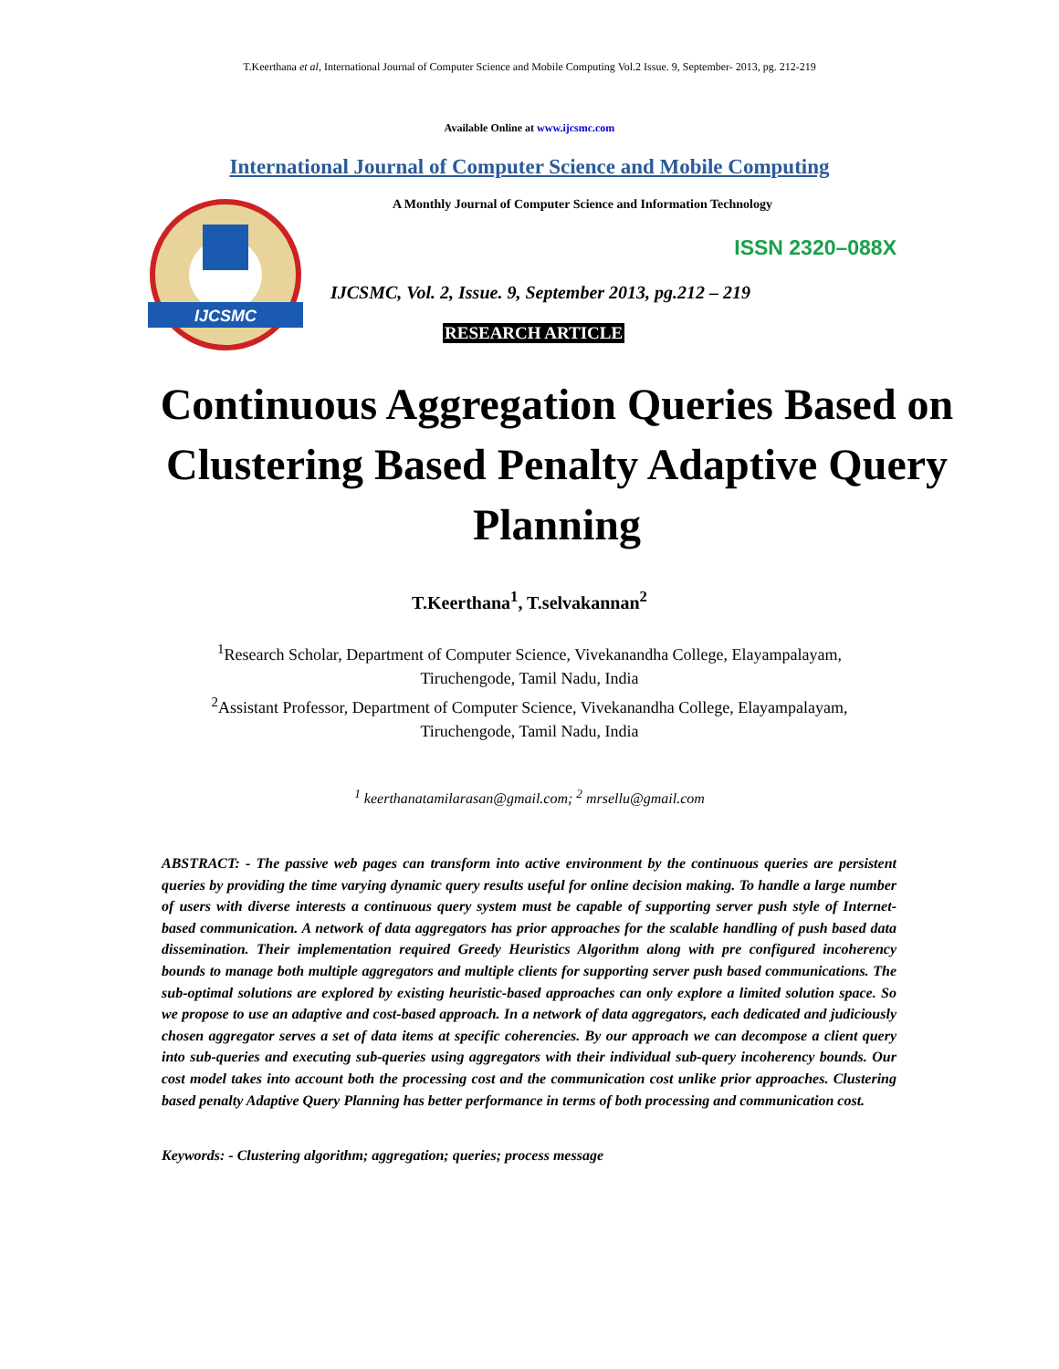T.Keerthana et al, International Journal of Computer Science and Mobile Computing Vol.2 Issue. 9, September- 2013, pg. 212-219
Available Online at www.ijcsmc.com
International Journal of Computer Science and Mobile Computing
IJCSMC
A Monthly Journal of Computer Science and Information Technology
ISSN 2320–088X
IJCSMC, Vol. 2, Issue. 9, September 2013, pg.212 – 219
RESEARCH ARTICLE
Continuous Aggregation Queries Based on Clustering Based Penalty Adaptive Query Planning
T.Keerthana<sup>1</sup>, T.selvakannan<sup>2</sup>
<sup>1</sup> Research Scholar, Department of Computer Science, Vivekanandha College, Elayampalayam,
Tiruchengode, Tamil Nadu, India
<sup>2</sup> Assistant Professor, Department of Computer Science, Vivekanandha College, Elayampalayam,
Tiruchengode, Tamil Nadu, India
<sup>1</sup> keerthanatamilarasan@gmail.com; <sup>2</sup> mrsellu@gmail.com
ABSTRACT: - The passive web pages can transform into active environment by the continuous queries are persistent queries by providing the time varying dynamic query results useful for online decision making. To handle a large number of users with diverse interests a continuous query system must be capable of supporting server push style of Internet-based communication. A network of data aggregators has prior approaches for the scalable handling of push based data dissemination. Their implementation required Greedy Heuristics Algorithm along with pre configured incoherency bounds to manage both multiple aggregators and multiple clients for supporting server push based communications. The sub-optimal solutions are explored by existing heuristic-based approaches can only explore a limited solution space. So we propose to use an adaptive and cost-based approach. In a network of data aggregators, each dedicated and judiciously chosen aggregator serves a set of data items at specific coherencies. By our approach we can decompose a client query into sub-queries and executing sub-queries using aggregators with their individual sub-query incoherency bounds. Our cost model takes into account both the processing cost and the communication cost unlike prior approaches. Clustering based penalty Adaptive Query Planning has better performance in terms of both processing and communication cost.
Keywords: - Clustering algorithm; aggregation; queries; process message